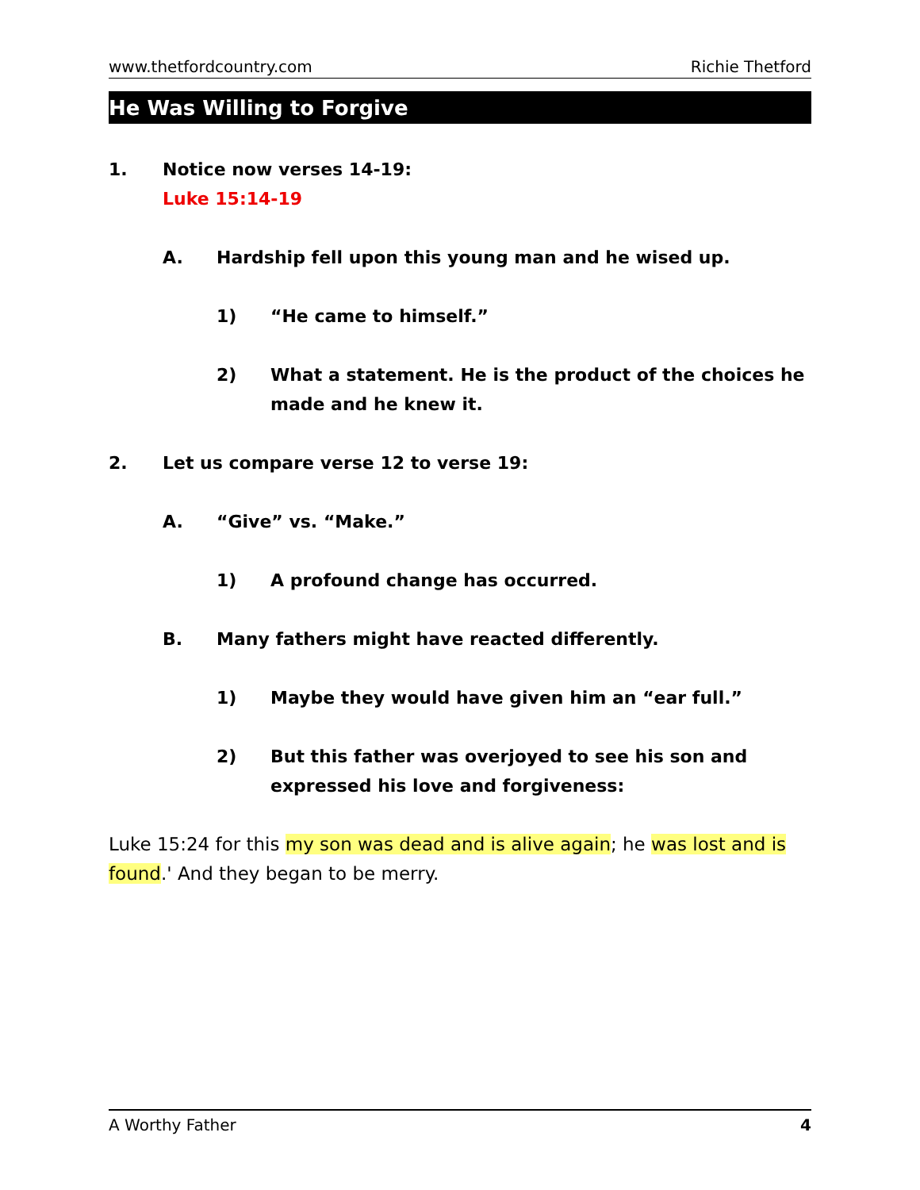www.thetfordcountry.com Richie Thetford
He Was Willing to Forgive
1. Notice now verses 14-19:
Luke 15:14-19
A. Hardship fell upon this young man and he wised up.
1) “He came to himself.”
2) What a statement. He is the product of the choices he made and he knew it.
2. Let us compare verse 12 to verse 19:
A. “Give” vs. “Make.”
1) A profound change has occurred.
B. Many fathers might have reacted differently.
1) Maybe they would have given him an “ear full.”
2) But this father was overjoyed to see his son and expressed his love and forgiveness:
Luke 15:24 for this my son was dead and is alive again; he was lost and is found.' And they began to be merry.
A Worthy Father 4